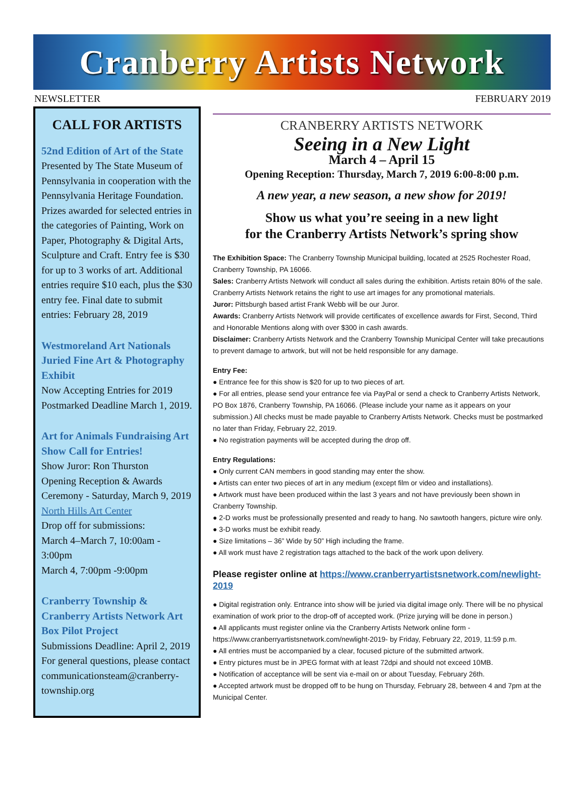Cranberry Artists Network
NEWSLETTER FEBRUARY 2019
CALL FOR ARTISTS
52nd Edition of Art of the State
Presented by The State Museum of Pennsylvania in cooperation with the Pennsylvania Heritage Foundation. Prizes awarded for selected entries in the categories of Painting, Work on Paper, Photography & Digital Arts, Sculpture and Craft. Entry fee is $30 for up to 3 works of art. Additional entries require $10 each, plus the $30 entry fee. Final date to submit entries: February 28, 2019
Westmoreland Art Nationals Juried Fine Art & Photography Exhibit
Now Accepting Entries for 2019 Postmarked Deadline March 1, 2019.
Art for Animals Fundraising Art Show Call for Entries!
Show Juror: Ron Thurston
Opening Reception & Awards Ceremony - Saturday, March 9, 2019
North Hills Art Center
Drop off for submissions:
March 4–March 7, 10:00am - 3:00pm
March 4, 7:00pm -9:00pm
Cranberry Township & Cranberry Artists Network Art Box Pilot Project
Submissions Deadline: April 2, 2019
For general questions, please contact communicationsteam@cranberry-township.org
CRANBERRY ARTISTS NETWORK
Seeing in a New Light
March 4 – April 15
Opening Reception: Thursday, March 7, 2019 6:00-8:00 p.m.
A new year, a new season, a new show for 2019!
Show us what you’re seeing in a new light
for the Cranberry Artists Network’s spring show
The Exhibition Space: The Cranberry Township Municipal building, located at 2525 Rochester Road, Cranberry Township, PA 16066.
Sales: Cranberry Artists Network will conduct all sales during the exhibition. Artists retain 80% of the sale. Cranberry Artists Network retains the right to use art images for any promotional materials.
Juror: Pittsburgh based artist Frank Webb will be our Juror.
Awards: Cranberry Artists Network will provide certificates of excellence awards for First, Second, Third and Honorable Mentions along with over $300 in cash awards.
Disclaimer: Cranberry Artists Network and the Cranberry Township Municipal Center will take precautions to prevent damage to artwork, but will not be held responsible for any damage.
Entry Fee:
● Entrance fee for this show is $20 for up to two pieces of art.
● For all entries, please send your entrance fee via PayPal or send a check to Cranberry Artists Network, PO Box 1876, Cranberry Township, PA 16066. (Please include your name as it appears on your submission.) All checks must be made payable to Cranberry Artists Network. Checks must be postmarked no later than Friday, February 22, 2019.
● No registration payments will be accepted during the drop off.
Entry Regulations:
● Only current CAN members in good standing may enter the show.
● Artists can enter two pieces of art in any medium (except film or video and installations).
● Artwork must have been produced within the last 3 years and not have previously been shown in Cranberry Township.
● 2-D works must be professionally presented and ready to hang. No sawtooth hangers, picture wire only.
● 3-D works must be exhibit ready.
● Size limitations – 36” Wide by 50” High including the frame.
● All work must have 2 registration tags attached to the back of the work upon delivery.
Please register online at https://www.cranberryartistsnetwork.com/newlight-2019
● Digital registration only. Entrance into show will be juried via digital image only. There will be no physical examination of work prior to the drop-off of accepted work. (Prize jurying will be done in person.)
● All applicants must register online via the Cranberry Artists Network online form - https://www.cranberryartistsnetwork.com/newlight-2019- by Friday, February 22, 2019, 11:59 p.m.
● All entries must be accompanied by a clear, focused picture of the submitted artwork.
● Entry pictures must be in JPEG format with at least 72dpi and should not exceed 10MB.
● Notification of acceptance will be sent via e-mail on or about Tuesday, February 26th.
● Accepted artwork must be dropped off to be hung on Thursday, February 28, between 4 and 7pm at the Municipal Center.